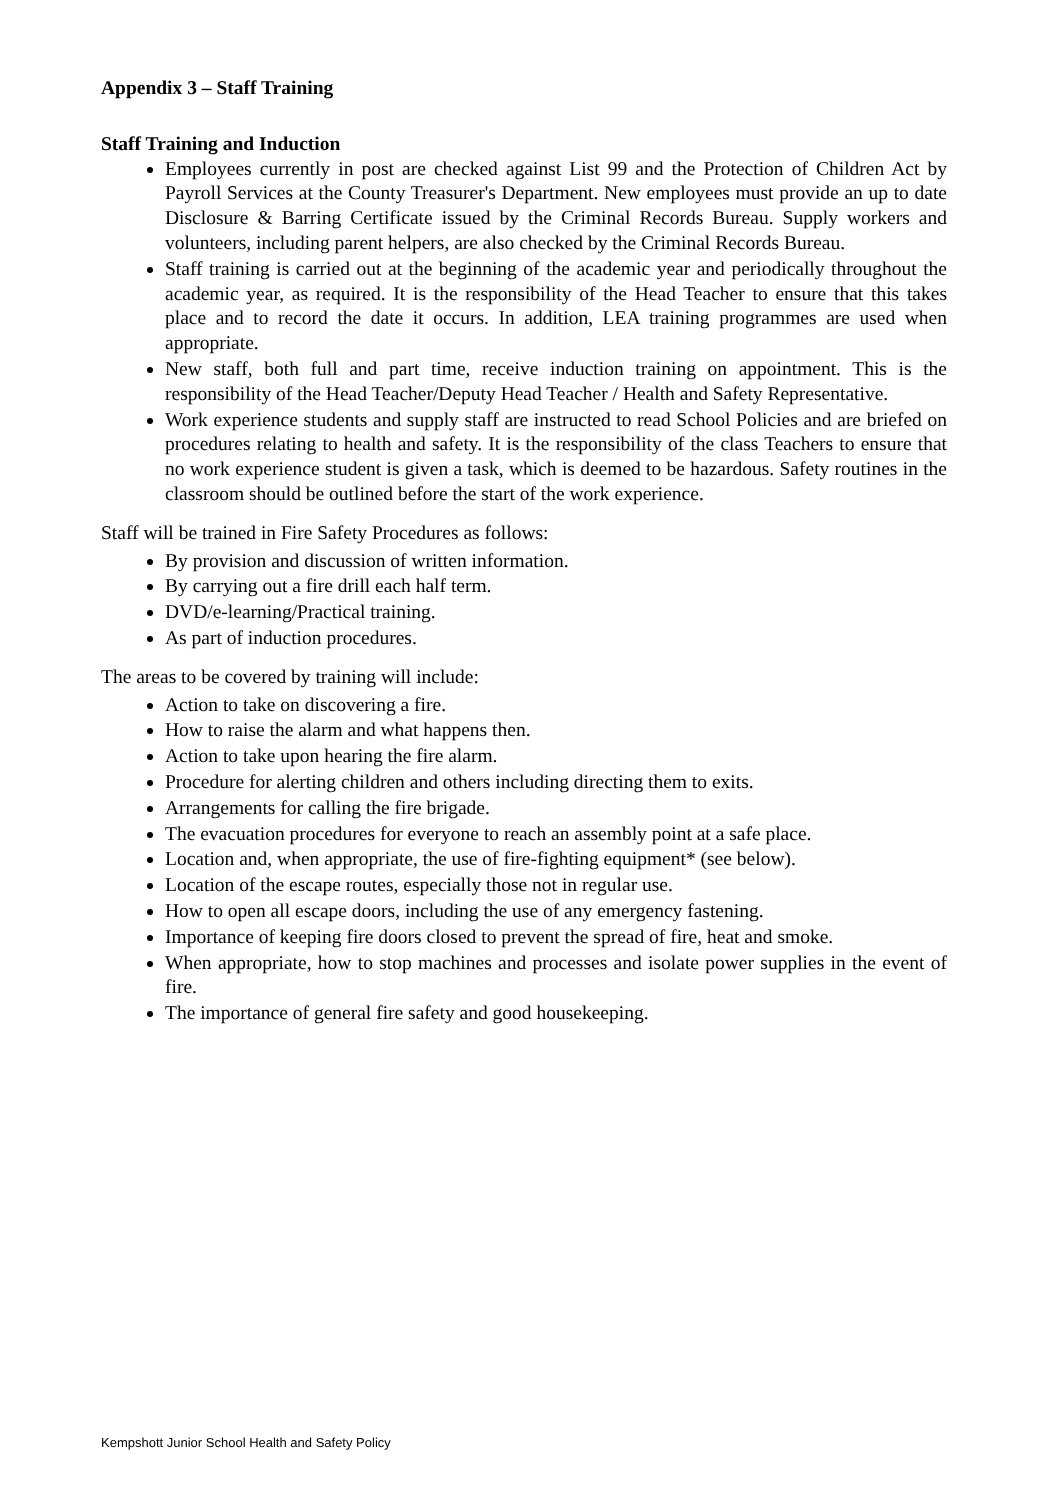Appendix 3 – Staff Training
Staff Training and Induction
Employees currently in post are checked against List 99 and the Protection of Children Act by Payroll Services at the County Treasurer's Department. New employees must provide an up to date Disclosure & Barring Certificate issued by the Criminal Records Bureau. Supply workers and volunteers, including parent helpers, are also checked by the Criminal Records Bureau.
Staff training is carried out at the beginning of the academic year and periodically throughout the academic year, as required. It is the responsibility of the Head Teacher to ensure that this takes place and to record the date it occurs. In addition, LEA training programmes are used when appropriate.
New staff, both full and part time, receive induction training on appointment. This is the responsibility of the Head Teacher/Deputy Head Teacher / Health and Safety Representative.
Work experience students and supply staff are instructed to read School Policies and are briefed on procedures relating to health and safety. It is the responsibility of the class Teachers to ensure that no work experience student is given a task, which is deemed to be hazardous. Safety routines in the classroom should be outlined before the start of the work experience.
Staff will be trained in Fire Safety Procedures as follows:
By provision and discussion of written information.
By carrying out a fire drill each half term.
DVD/e-learning/Practical training.
As part of induction procedures.
The areas to be covered by training will include:
Action to take on discovering a fire.
How to raise the alarm and what happens then.
Action to take upon hearing the fire alarm.
Procedure for alerting children and others including directing them to exits.
Arrangements for calling the fire brigade.
The evacuation procedures for everyone to reach an assembly point at a safe place.
Location and, when appropriate, the use of fire-fighting equipment* (see below).
Location of the escape routes, especially those not in regular use.
How to open all escape doors, including the use of any emergency fastening.
Importance of keeping fire doors closed to prevent the spread of fire, heat and smoke.
When appropriate, how to stop machines and processes and isolate power supplies in the event of fire.
The importance of general fire safety and good housekeeping.
Kempshott Junior School Health and Safety Policy